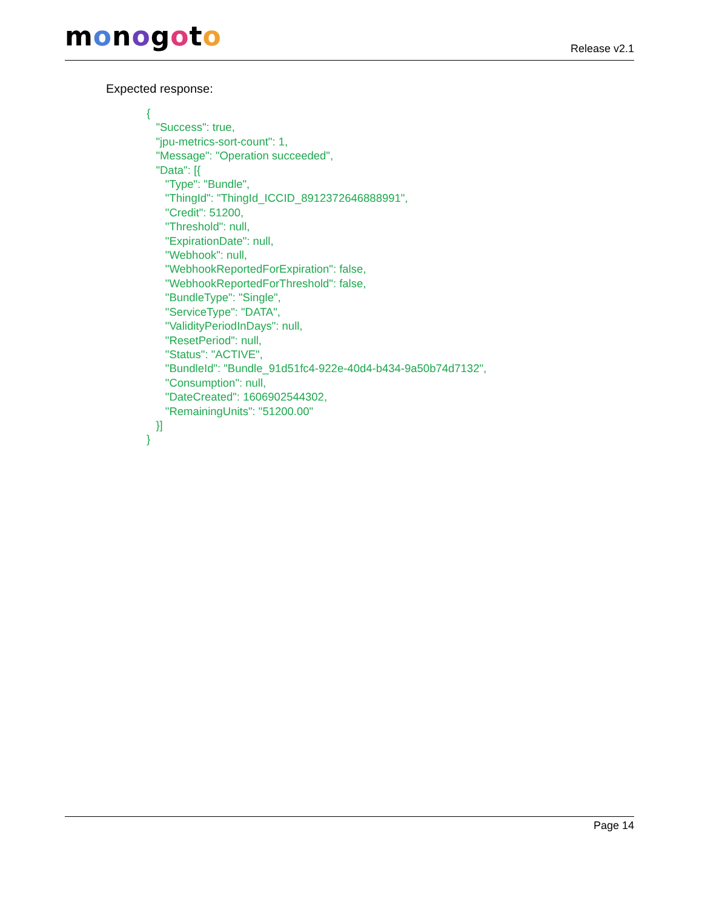monogoto
Release v2.1
Expected response:
{
   "Success": true,
   "jpu-metrics-sort-count": 1,
   "Message": "Operation succeeded",
   "Data": [{
      "Type": "Bundle",
      "ThingId": "ThingId_ICCID_8912372646888991",
      "Credit": 51200,
      "Threshold": null,
      "ExpirationDate": null,
      "Webhook": null,
      "WebhookReportedForExpiration": false,
      "WebhookReportedForThreshold": false,
      "BundleType": "Single",
      "ServiceType": "DATA",
      "ValidityPeriodInDays": null,
      "ResetPeriod": null,
      "Status": "ACTIVE",
      "BundleId": "Bundle_91d51fc4-922e-40d4-b434-9a50b74d7132",
      "Consumption": null,
      "DateCreated": 1606902544302,
      "RemainingUnits": "51200.00"
   }]
}
Page 14